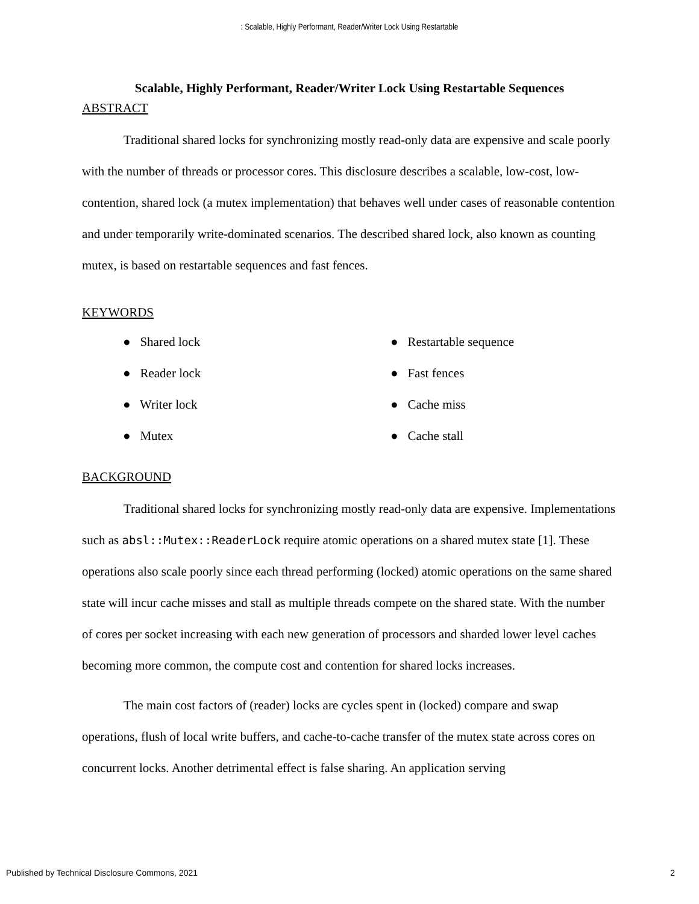: Scalable, Highly Performant, Reader/Writer Lock Using Restartable
Scalable, Highly Performant, Reader/Writer Lock Using Restartable Sequences
ABSTRACT
Traditional shared locks for synchronizing mostly read-only data are expensive and scale poorly with the number of threads or processor cores. This disclosure describes a scalable, low-cost, low-contention, shared lock (a mutex implementation) that behaves well under cases of reasonable contention and under temporarily write-dominated scenarios. The described shared lock, also known as counting mutex, is based on restartable sequences and fast fences.
KEYWORDS
● Shared lock
● Reader lock
● Writer lock
● Mutex
● Restartable sequence
● Fast fences
● Cache miss
● Cache stall
BACKGROUND
Traditional shared locks for synchronizing mostly read-only data are expensive. Implementations such as absl::Mutex::ReaderLock require atomic operations on a shared mutex state [1]. These operations also scale poorly since each thread performing (locked) atomic operations on the same shared state will incur cache misses and stall as multiple threads compete on the shared state. With the number of cores per socket increasing with each new generation of processors and sharded lower level caches becoming more common, the compute cost and contention for shared locks increases.
The main cost factors of (reader) locks are cycles spent in (locked) compare and swap operations, flush of local write buffers, and cache-to-cache transfer of the mutex state across cores on concurrent locks. Another detrimental effect is false sharing. An application serving
Published by Technical Disclosure Commons, 2021 2